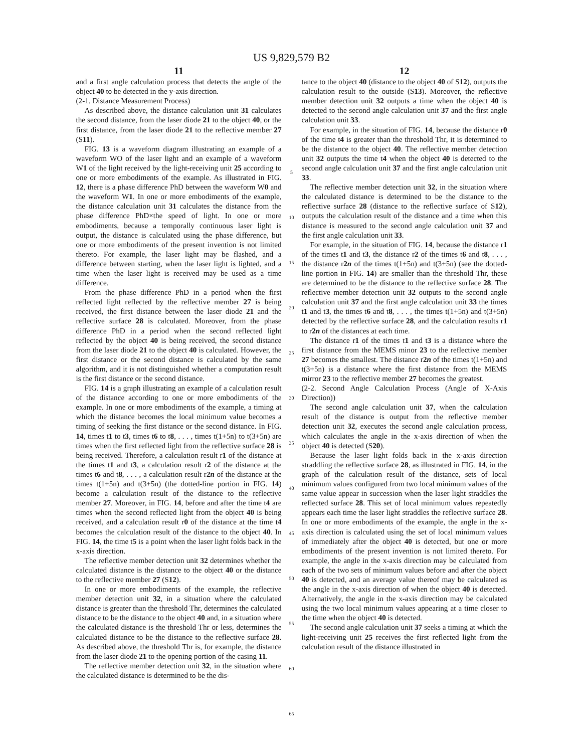US 9,829,579 B2
11
and a first angle calculation process that detects the angle of the object 40 to be detected in the y-axis direction.
(2-1. Distance Measurement Process)
As described above, the distance calculation unit 31 calculates the second distance, from the laser diode 21 to the object 40, or the first distance, from the laser diode 21 to the reflective member 27 (S11).
FIG. 13 is a waveform diagram illustrating an example of a waveform WO of the laser light and an example of a waveform W1 of the light received by the light-receiving unit 25 according to one or more embodiments of the example. As illustrated in FIG. 12, there is a phase difference PhD between the waveform W0 and the waveform W1. In one or more embodiments of the example, the distance calculation unit 31 calculates the distance from the phase difference PhD×the speed of light. In one or more embodiments, because a temporally continuous laser light is output, the distance is calculated using the phase difference, but one or more embodiments of the present invention is not limited thereto. For example, the laser light may be flashed, and a difference between starting, when the laser light is lighted, and a time when the laser light is received may be used as a time difference.
From the phase difference PhD in a period when the first reflected light reflected by the reflective member 27 is being received, the first distance between the laser diode 21 and the reflective surface 28 is calculated. Moreover, from the phase difference PhD in a period when the second reflected light reflected by the object 40 is being received, the second distance from the laser diode 21 to the object 40 is calculated. However, the first distance or the second distance is calculated by the same algorithm, and it is not distinguished whether a computation result is the first distance or the second distance.
FIG. 14 is a graph illustrating an example of a calculation result of the distance according to one or more embodiments of the example. In one or more embodiments of the example, a timing at which the distance becomes the local minimum value becomes a timing of seeking the first distance or the second distance. In FIG. 14, times t1 to t3, times t6 to t8, . . . , times t(1+5n) to t(3+5n) are times when the first reflected light from the reflective surface 28 is being received. Therefore, a calculation result r1 of the distance at the times t1 and t3, a calculation result r2 of the distance at the times t6 and t8, . . . , a calculation result r2n of the distance at the times t(1+5n) and t(3+5n) (the dotted-line portion in FIG. 14) become a calculation result of the distance to the reflective member 27. Moreover, in FIG. 14, before and after the time t4 are times when the second reflected light from the object 40 is being received, and a calculation result r0 of the distance at the time t4 becomes the calculation result of the distance to the object 40. In FIG. 14, the time t5 is a point when the laser light folds back in the x-axis direction.
The reflective member detection unit 32 determines whether the calculated distance is the distance to the object 40 or the distance to the reflective member 27 (S12).
In one or more embodiments of the example, the reflective member detection unit 32, in a situation where the calculated distance is greater than the threshold Thr, determines the calculated distance to be the distance to the object 40 and, in a situation where the calculated distance is the threshold Thr or less, determines the calculated distance to be the distance to the reflective surface 28. As described above, the threshold Thr is, for example, the distance from the laser diode 21 to the opening portion of the casing 11.
The reflective member detection unit 32, in the situation where the calculated distance is determined to be the dis-
5
10
15
20
25
30
35
40
45
50
55
60
65
12
tance to the object 40 (distance to the object 40 of S12), outputs the calculation result to the outside (S13). Moreover, the reflective member detection unit 32 outputs a time when the object 40 is detected to the second angle calculation unit 37 and the first angle calculation unit 33.
For example, in the situation of FIG. 14, because the distance r0 of the time t4 is greater than the threshold Thr, it is determined to be the distance to the object 40. The reflective member detection unit 32 outputs the time t4 when the object 40 is detected to the second angle calculation unit 37 and the first angle calculation unit 33.
The reflective member detection unit 32, in the situation where the calculated distance is determined to be the distance to the reflective surface 28 (distance to the reflective surface of S12), outputs the calculation result of the distance and a time when this distance is measured to the second angle calculation unit 37 and the first angle calculation unit 33.
For example, in the situation of FIG. 14, because the distance r1 of the times t1 and t3, the distance r2 of the times t6 and t8, . . . , the distance r2n of the times t(1+5n) and t(3+5n) (see the dotted-line portion in FIG. 14) are smaller than the threshold Thr, these are determined to be the distance to the reflective surface 28. The reflective member detection unit 32 outputs to the second angle calculation unit 37 and the first angle calculation unit 33 the times t1 and t3, the times t6 and t8, . . . , the times t(1+5n) and t(3+5n) detected by the reflective surface 28, and the calculation results r1 to r2n of the distances at each time.
The distance r1 of the times t1 and t3 is a distance where the first distance from the MEMS minor 23 to the reflective member 27 becomes the smallest. The distance r2n of the times t(1+5n) and t(3+5n) is a distance where the first distance from the MEMS mirror 23 to the reflective member 27 becomes the greatest.
(2-2. Second Angle Calculation Process (Angle of X-Axis Direction))
The second angle calculation unit 37, when the calculation result of the distance is output from the reflective member detection unit 32, executes the second angle calculation process, which calculates the angle in the x-axis direction of when the object 40 is detected (S20).
Because the laser light folds back in the x-axis direction straddling the reflective surface 28, as illustrated in FIG. 14, in the graph of the calculation result of the distance, sets of local minimum values configured from two local minimum values of the same value appear in succession when the laser light straddles the reflected surface 28. This set of local minimum values repeatedly appears each time the laser light straddles the reflective surface 28. In one or more embodiments of the example, the angle in the x-axis direction is calculated using the set of local minimum values of immediately after the object 40 is detected, but one or more embodiments of the present invention is not limited thereto. For example, the angle in the x-axis direction may be calculated from each of the two sets of minimum values before and after the object 40 is detected, and an average value thereof may be calculated as the angle in the x-axis direction of when the object 40 is detected. Alternatively, the angle in the x-axis direction may be calculated using the two local minimum values appearing at a time closer to the time when the object 40 is detected.
The second angle calculation unit 37 seeks a timing at which the light-receiving unit 25 receives the first reflected light from the calculation result of the distance illustrated in